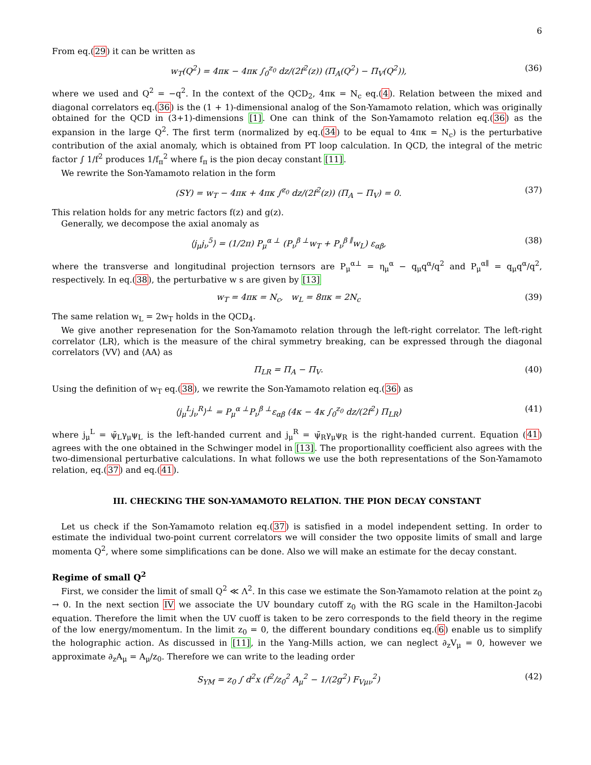6
From eq.(29) it can be written as
w<sub>T</sub>(Q<sup>2</sup>) = 4πκ − 4πκ ∫<sub>0</sub><sup>z<sub>0</sub></sup> dz/(2f<sup>2</sup>(z)) (Π<sub>A</sub>(Q<sup>2</sup>) − Π<sub>V</sub>(Q<sup>2</sup>)), (36)
where we used and Q<sup>2</sup> = −q<sup>2</sup>. In the context of the QCD<sub>2</sub>, 4πκ = N<sub>c</sub> eq.(4). Relation between the mixed and diagonal correlators eq.(36) is the (1 + 1)-dimensional analog of the Son-Yamamoto relation, which was originally obtained for the QCD in (3+1)-dimensions [1]. One can think of the Son-Yamamoto relation eq.(36) as the expansion in the large Q<sup>2</sup>. The first term (normalized by eq.(34) to be equal to 4πκ = N<sub>c</sub>) is the perturbative contribution of the axial anomaly, which is obtained from PT loop calculation. In QCD, the integral of the metric factor ∫ 1/f<sup>2</sup> produces 1/f<sub>π</sub><sup>2</sup> where f<sub>π</sub> is the pion decay constant [11].
We rewrite the Son-Yamamoto relation in the form
(SY) = w<sub>T</sub> − 4πκ + 4πκ ∫<sup>z<sub>0</sub></sup> dz/(2f<sup>2</sup>(z)) (Π<sub>A</sub> − Π<sub>V</sub>) = 0. (37)
This relation holds for any metric factors f(z) and g(z).
Generally, we decompose the axial anomaly as
⟨j<sub>μ</sub>j<sub>ν</sub><sup>5</sup>⟩ = (1/2π) P<sub>μ</sub><sup>α ⊥</sup> (P<sub>ν</sub><sup>β ⊥</sup>w<sub>T</sub> + P<sub>ν</sub><sup>β ∥</sup>w<sub>L</sub>) ε<sub>αβ</sub>, (38)
where the transverse and longitudinal projection ternsors are P<sub>μ</sub><sup>α⊥</sup> = η<sub>μ</sub><sup>α</sup> − q<sub>μ</sub>q<sup>α</sup>/q<sup>2</sup> and P<sub>μ</sub><sup>α∥</sup> = q<sub>μ</sub>q<sup>α</sup>/q<sup>2</sup>, respectively. In eq.(38), the perturbative w s are given by [13]
w<sub>T</sub> = 4πκ = N<sub>c</sub>, w<sub>L</sub> = 8πκ = 2N<sub>c</sub> (39)
The same relation w<sub>L</sub> = 2w<sub>T</sub> holds in the QCD<sub>4</sub>.
We give another represenation for the Son-Yamamoto relation through the left-right correlator. The left-right correlator ⟨LR⟩, which is the measure of the chiral symmetry breaking, can be expressed through the diagonal correlators ⟨VV⟩ and ⟨AA⟩ as
Π<sub>LR</sub> = Π<sub>A</sub> − Π<sub>V</sub>. (40)
Using the definition of w<sub>T</sub> eq.(38), we rewrite the Son-Yamamoto relation eq.(36) as
⟨j<sub>μ</sub><sup>L</sup>j<sub>ν</sub><sup>R</sup>⟩<sup>⊥</sup> = P<sub>μ</sub><sup>α ⊥</sup>P<sub>ν</sub><sup>β ⊥</sup>ε<sub>αβ</sub> (4κ − 4κ ∫<sub>0</sub><sup>z<sub>0</sub></sup> dz/(2f<sup>2</sup>) Π<sub>LR</sub>) (41)
where j<sub>μ</sub><sup>L</sup> = ψ̄<sub>L</sub>γ<sub>μ</sub>ψ<sub>L</sub> is the left-handed current and j<sub>μ</sub><sup>R</sup> = ψ̄<sub>R</sub>γ<sub>μ</sub>ψ<sub>R</sub> is the right-handed current. Equation (41) agrees with the one obtained in the Schwinger model in [13]. The proportionallity coefficient also agrees with the two-dimensional perturbative calculations. In what follows we use the both representations of the Son-Yamamoto relation, eq.(37) and eq.(41).
III. CHECKING THE SON-YAMAMOTO RELATION. THE PION DECAY CONSTANT
Let us check if the Son-Yamamoto relation eq.(37) is satisfied in a model independent setting. In order to estimate the individual two-point current correlators we will consider the two opposite limits of small and large momenta Q<sup>2</sup>, where some simplifications can be done. Also we will make an estimate for the decay constant.
Regime of small Q<sup>2</sup>
First, we consider the limit of small Q<sup>2</sup> ≪ Λ<sup>2</sup>. In this case we estimate the Son-Yamamoto relation at the point z<sub>0</sub> → 0. In the next section IV we associate the UV boundary cutoff z<sub>0</sub> with the RG scale in the Hamilton-Jacobi equation. Therefore the limit when the UV cuoff is taken to be zero corresponds to the field theory in the regime of the low energy/momentum. In the limit z<sub>0</sub> = 0, the different boundary conditions eq.(6) enable us to simplify the holographic action. As discussed in [11], in the Yang-Mills action, we can neglect ∂<sub>z</sub>V<sub>μ</sub> = 0, however we approximate ∂<sub>z</sub>A<sub>μ</sub> = A<sub>μ</sub>/z<sub>0</sub>. Therefore we can write to the leading order
S<sub>YM</sub> = z<sub>0</sub> ∫ d<sup>2</sup>x (f<sup>2</sup>/z<sub>0</sub><sup>2</sup> A<sub>μ</sub><sup>2</sup> − 1/(2g<sup>2</sup>) F<sub>Vμν</sub><sup>2</sup>) (42)